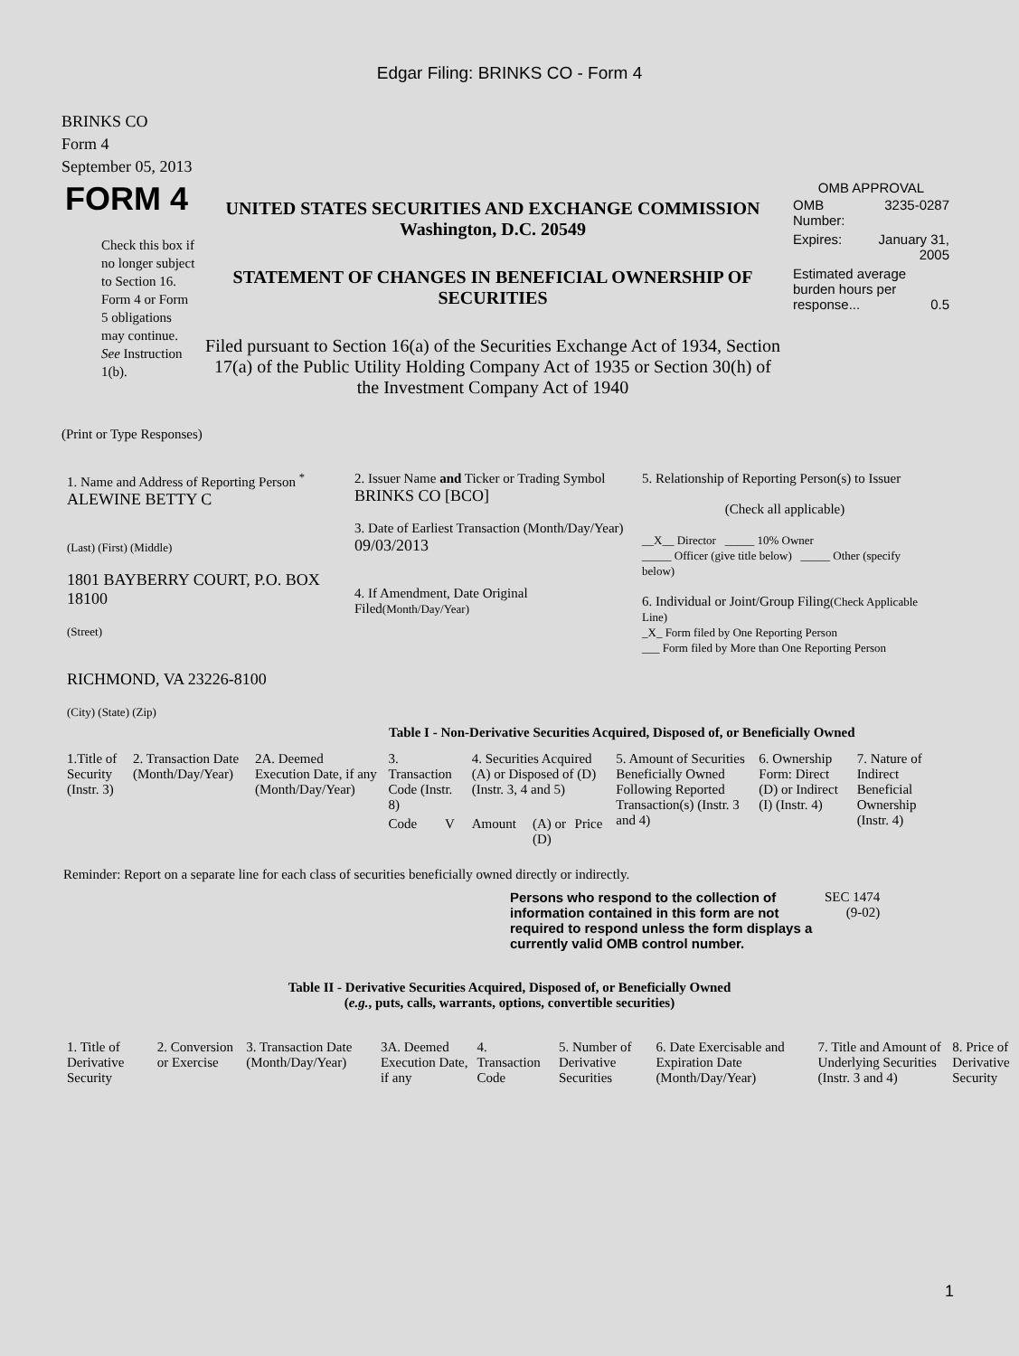Edgar Filing: BRINKS CO - Form 4
BRINKS CO
Form 4
September 05, 2013
| FORM 4 Check this box if no longer subject to Section 16. Form 4 or Form 5 obligations may continue. See Instruction 1(b). | UNITED STATES SECURITIES AND EXCHANGE COMMISSION Washington, D.C. 20549 STATEMENT OF CHANGES IN BENEFICIAL OWNERSHIP OF SECURITIES Filed pursuant to Section 16(a) of the Securities Exchange Act of 1934, Section 17(a) of the Public Utility Holding Company Act of 1935 or Section 30(h) of the Investment Company Act of 1940 | OMB APPROVAL / OMB Number: / 3235-0287 / / Expires: / January 31, 2005 / / Estimated average burden hours per response... 0.5 / / |
(Print or Type Responses)
| 1. Name and Address of Reporting Person <sup>*</sup> ALEWINE BETTY C (Last) (First) (Middle) 1801 BAYBERRY COURT, P.O. BOX 18100 (Street) RICHMOND, VA 23226-8100 (City) (State) (Zip) | 2. Issuer Name and Ticker or Trading Symbol BRINKS CO [BCO] 3. Date of Earliest Transaction (Month/Day/Year) 09/03/2013 4. If Amendment, Date Original Filed (Month/Day/Year) | 5. Relationship of Reporting Person(s) to Issuer (Check all applicable) __X__ Director _____ 10% Owner _____ Officer (give title below) _____ Other (specify below) 6. Individual or Joint/Group Filing (Check Applicable Line) _X_ Form filed by One Reporting Person ___ Form filed by More than One Reporting Person |
Table I - Non-Derivative Securities Acquired, Disposed of, or Beneficially Owned
| 1.Title of Security (Instr. 3) | 2. Transaction Date (Month/Day/Year) | 2A. Deemed Execution Date, if any (Month/Day/Year) | 3. Transaction Code (Instr. 8) | | 4. Securities Acquired (A) or Disposed of (D) (Instr. 3, 4 and 5) | | | 5. Amount of Securities Beneficially Owned Following Reported Transaction(s) (Instr. 3 and 4) | 6. Ownership Form: Direct (D) or Indirect (I) (Instr. 4) | 7. Nature of Indirect Beneficial Ownership (Instr. 4) |
| --- | --- | --- | --- | --- | --- | --- | --- | --- | --- | --- |
| | | | Code | V | Amount | (A) or (D) | Price | | | |
Reminder: Report on a separate line for each class of securities beneficially owned directly or indirectly.
| Persons who respond to the collection of information contained in this form are not required to respond unless the form displays a currently valid OMB control number. | SEC 1474 (9-02) |
Table II - Derivative Securities Acquired, Disposed of, or Beneficially Owned
(e.g., puts, calls, warrants, options, convertible securities)
| 1. Title of Derivative Security | 2. Conversion or Exercise | 3. Transaction Date (Month/Day/Year) | 3A. Deemed Execution Date, if any | 4. Transaction Code | 5. Number of Derivative Securities | 6. Date Exercisable and Expiration Date (Month/Day/Year) | 7. Title and Amount of Underlying Securities (Instr. 3 and 4) | 8. Price of Derivative Security |
| --- | --- | --- | --- | --- | --- | --- | --- | --- |
1